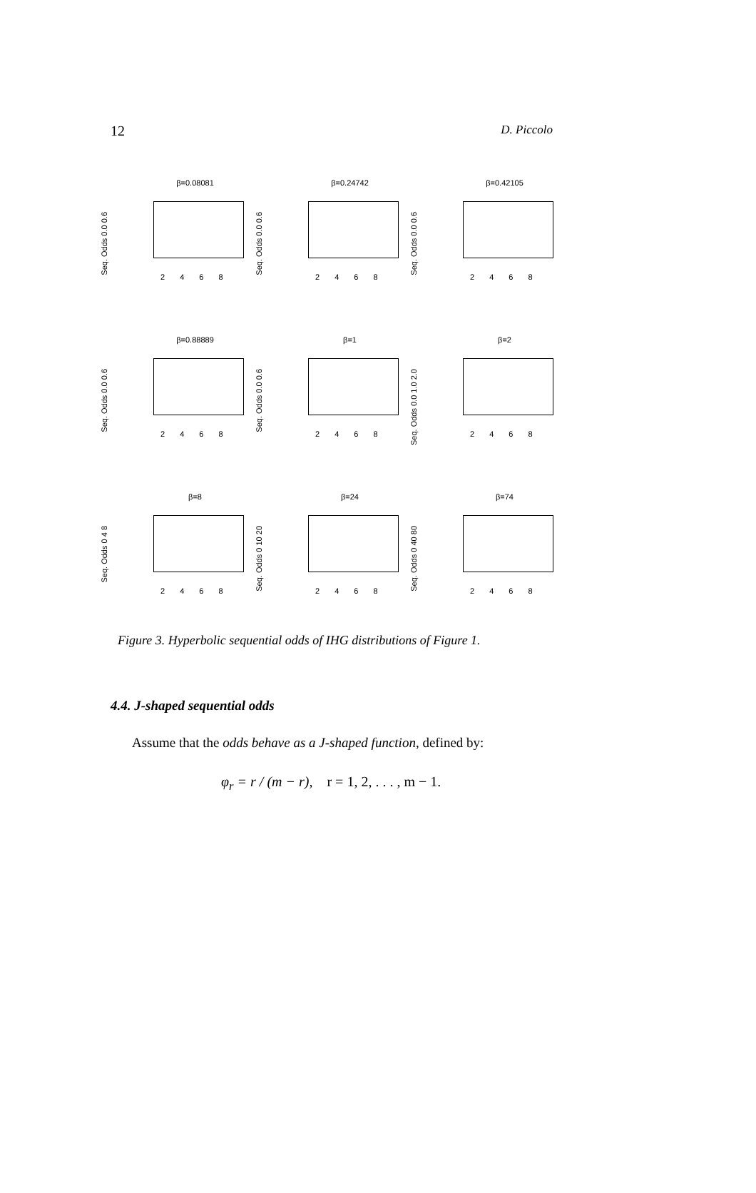12 D. Piccolo
β=0.08081
Seq. Odds 0.0 0.6
2 4 6 8
β=0.24742
Seq. Odds 0.0 0.6
2 4 6 8
β=0.42105
Seq. Odds 0.0 0.6
2 4 6 8
β=0.88889
Seq. Odds 0.0 0.6
2 4 6 8
β=1
Seq. Odds 0.0 0.6
2 4 6 8
β=2
Seq. Odds 0.0 1.0 2.0
2 4 6 8
β=8
Seq. Odds 0 4 8
2 4 6 8
β=24
Seq. Odds 0 10 20
2 4 6 8
β=74
Seq. Odds 0 40 80
2 4 6 8
Figure 3. Hyperbolic sequential odds of IHG distributions of Figure 1.
4.4. J-shaped sequential odds
Assume that the odds behave as a J-shaped function, defined by:
φ<sub>r</sub> = r / (m − r), r = 1, 2, . . . , m − 1.